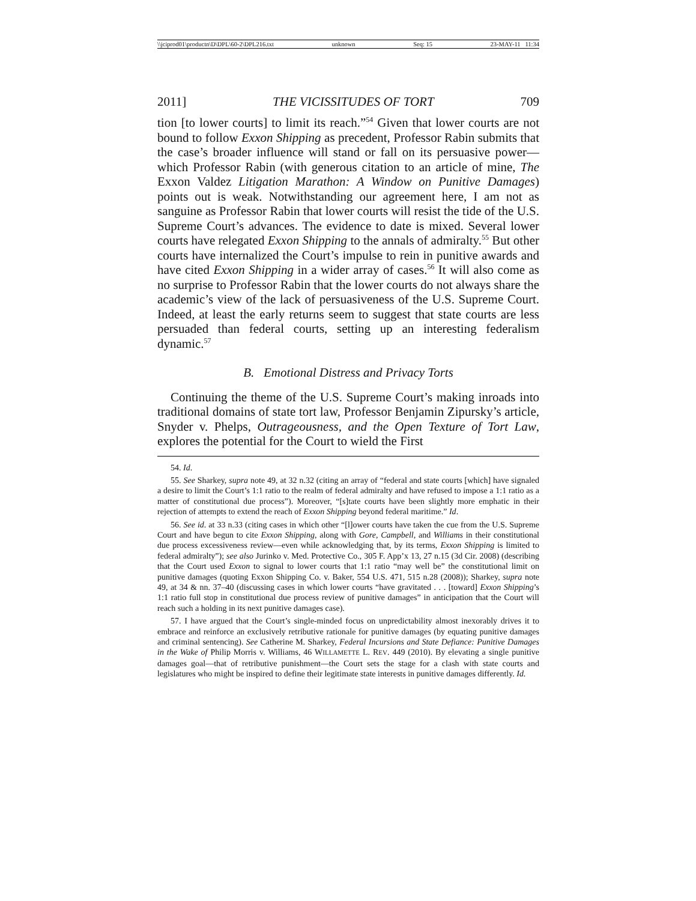\\jciprod01\productn\D\DPL\60-2\DPL216.txt unknown Seq: 15 23-MAY-11 11:34
2011] THE VICISSITUDES OF TORT 709
tion [to lower courts] to limit its reach.”<sup>54</sup> Given that lower courts are not bound to follow Exxon Shipping as precedent, Professor Rabin submits that the case’s broader influence will stand or fall on its persuasive power—which Professor Rabin (with generous citation to an article of mine, The Exxon Valdez Litigation Marathon: A Window on Punitive Damages) points out is weak. Notwithstanding our agreement here, I am not as sanguine as Professor Rabin that lower courts will resist the tide of the U.S. Supreme Court’s advances. The evidence to date is mixed. Several lower courts have relegated Exxon Shipping to the annals of admiralty.<sup>55</sup> But other courts have internalized the Court’s impulse to rein in punitive awards and have cited Exxon Shipping in a wider array of cases.<sup>56</sup> It will also come as no surprise to Professor Rabin that the lower courts do not always share the academic’s view of the lack of persuasiveness of the U.S. Supreme Court. Indeed, at least the early returns seem to suggest that state courts are less persuaded than federal courts, setting up an interesting federalism dynamic.<sup>57</sup>
B. Emotional Distress and Privacy Torts
Continuing the theme of the U.S. Supreme Court’s making inroads into traditional domains of state tort law, Professor Benjamin Zipursky’s article, Snyder v. Phelps, Outrageousness, and the Open Texture of Tort Law, explores the potential for the Court to wield the First
54. Id.
55. See Sharkey, supra note 49, at 32 n.32 (citing an array of “federal and state courts [which] have signaled a desire to limit the Court’s 1:1 ratio to the realm of federal admiralty and have refused to impose a 1:1 ratio as a matter of constitutional due process”). Moreover, “[s]tate courts have been slightly more emphatic in their rejection of attempts to extend the reach of Exxon Shipping beyond federal maritime.” Id.
56. See id. at 33 n.33 (citing cases in which other “[l]ower courts have taken the cue from the U.S. Supreme Court and have begun to cite Exxon Shipping, along with Gore, Campbell, and Williams in their constitutional due process excessiveness review—even while acknowledging that, by its terms, Exxon Shipping is limited to federal admiralty”); see also Jurinko v. Med. Protective Co., 305 F. App’x 13, 27 n.15 (3d Cir. 2008) (describing that the Court used Exxon to signal to lower courts that 1:1 ratio “may well be” the constitutional limit on punitive damages (quoting Exxon Shipping Co. v. Baker, 554 U.S. 471, 515 n.28 (2008)); Sharkey, supra note 49, at 34 & nn. 37–40 (discussing cases in which lower courts “have gravitated . . . [toward] Exxon Shipping’s 1:1 ratio full stop in constitutional due process review of punitive damages” in anticipation that the Court will reach such a holding in its next punitive damages case).
57. I have argued that the Court’s single-minded focus on unpredictability almost inexorably drives it to embrace and reinforce an exclusively retributive rationale for punitive damages (by equating punitive damages and criminal sentencing). See Catherine M. Sharkey, Federal Incursions and State Defiance: Punitive Damages in the Wake of Philip Morris v. Williams, 46 WILLAMETTE L. REV. 449 (2010). By elevating a single punitive damages goal—that of retributive punishment—the Court sets the stage for a clash with state courts and legislatures who might be inspired to define their legitimate state interests in punitive damages differently. Id.